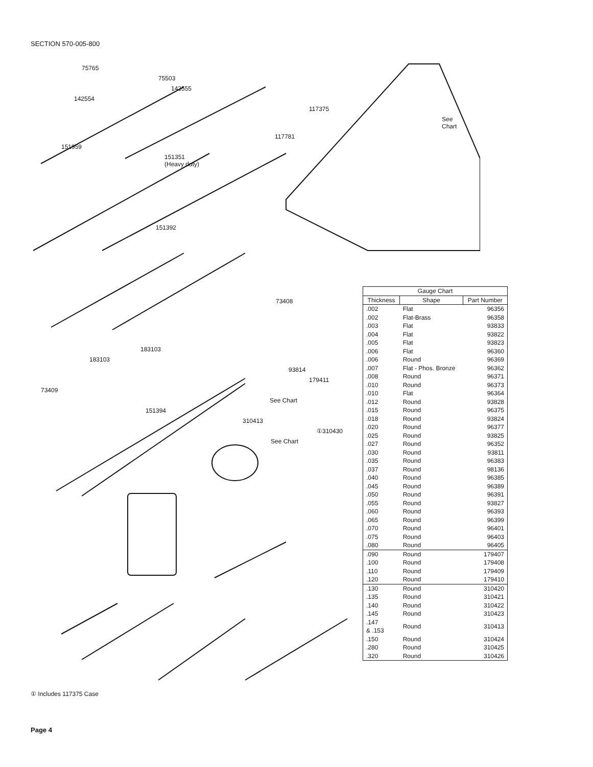SECTION 570-005-800
75765
75503
142555
142554
117375
See Chart
117781
151959
151351
(Heavy duty)
151392
73408
183103
183103
93814
179411
73409
See Chart
151394
310413
①310430
See Chart
| Gauge Chart | | |
| Thickness | Shape | Part Number |
| .002 | Flat | 96356 |
| .002 | Flat-Brass | 96358 |
| .003 | Flat | 93833 |
| .004 | Flat | 93822 |
| .005 | Flat | 93823 |
| .006 | Flat | 96360 |
| .006 | Round | 96369 |
| .007 | Flat - Phos. Bronze | 96362 |
| .008 | Round | 96371 |
| .010 | Round | 96373 |
| .010 | Flat | 96364 |
| .012 | Round | 93828 |
| .015 | Round | 96375 |
| .018 | Round | 93824 |
| .020 | Round | 96377 |
| .025 | Round | 93825 |
| .027 | Round | 96352 |
| .030 | Round | 93811 |
| .035 | Round | 96383 |
| .037 | Round | 98136 |
| .040 | Round | 96385 |
| .045 | Round | 96389 |
| .050 | Round | 96391 |
| .055 | Round | 93827 |
| .060 | Round | 96393 |
| .065 | Round | 96399 |
| .070 | Round | 96401 |
| .075 | Round | 96403 |
| .080 | Round | 96405 |
| .090 | Round | 179407 |
| .100 | Round | 179408 |
| .110 | Round | 179409 |
| .120 | Round | 179410 |
| .130 | Round | 310420 |
| .135 | Round | 310421 |
| .140 | Round | 310422 |
| .145 | Round | 310423 |
| .147 & .153 | Round | 310413 |
| .150 | Round | 310424 |
| .280 | Round | 310425 |
| .320 | Round | 310426 |
① Includes 117375 Case
Page 4